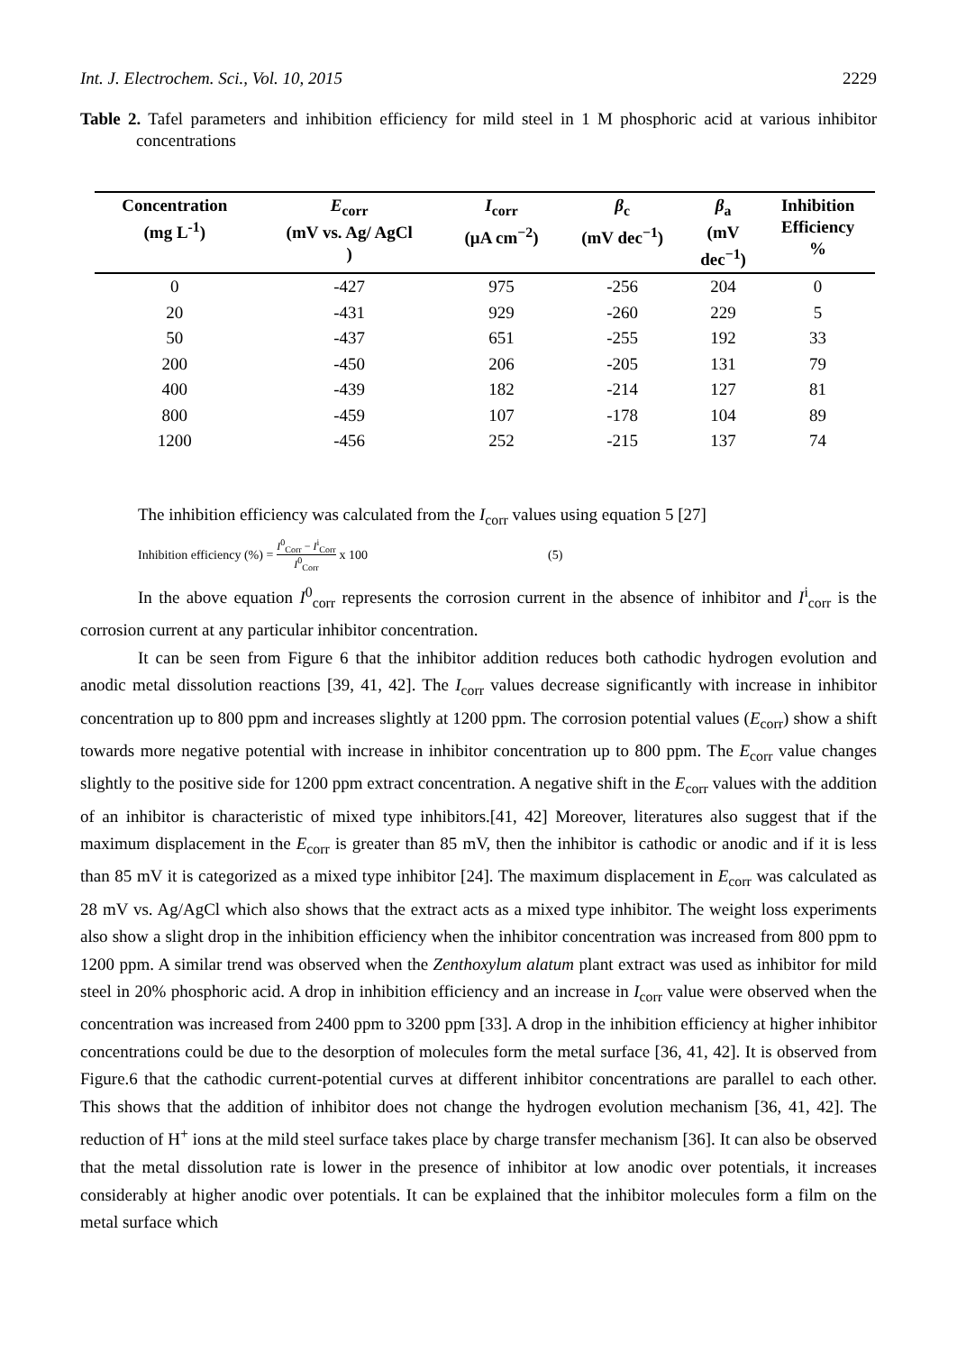Int. J. Electrochem. Sci., Vol. 10, 2015 2229
Table 2. Tafel parameters and inhibition efficiency for mild steel in 1 M phosphoric acid at various inhibitor concentrations
| Concentration (mg L<sup>-1</sup>) | E<sub>corr</sub> (mV vs. Ag/ AgCl ) | I<sub>corr</sub> (μA cm<sup>−2</sup>) | β<sub>c</sub> (mV dec<sup>−1</sup>) | β<sub>a</sub> (mV dec<sup>−1</sup>) | Inhibition Efficiency % |
| --- | --- | --- | --- | --- | --- |
| 0 | -427 | 975 | -256 | 204 | 0 |
| 20 | -431 | 929 | -260 | 229 | 5 |
| 50 | -437 | 651 | -255 | 192 | 33 |
| 200 | -450 | 206 | -205 | 131 | 79 |
| 400 | -439 | 182 | -214 | 127 | 81 |
| 800 | -459 | 107 | -178 | 104 | 89 |
| 1200 | -456 | 252 | -215 | 137 | 74 |
The inhibition efficiency was calculated from the I<sub>corr</sub> values using equation 5 [27]
Inhibition efficiency (%) = I<sup>0</sup><sub>Corr</sub> − I<sup>i</sup><sub>Corr</sub> I<sup>0</sup><sub>Corr</sub> x 100 (5)
In the above equation I<sup>0</sup><sub>corr</sub> represents the corrosion current in the absence of inhibitor and I<sup>i</sup><sub>corr</sub> is the corrosion current at any particular inhibitor concentration.
It can be seen from Figure 6 that the inhibitor addition reduces both cathodic hydrogen evolution and anodic metal dissolution reactions [39, 41, 42]. The I<sub>corr</sub> values decrease significantly with increase in inhibitor concentration up to 800 ppm and increases slightly at 1200 ppm. The corrosion potential values (E<sub>corr</sub>) show a shift towards more negative potential with increase in inhibitor concentration up to 800 ppm. The E<sub>corr</sub> value changes slightly to the positive side for 1200 ppm extract concentration. A negative shift in the E<sub>corr</sub> values with the addition of an inhibitor is characteristic of mixed type inhibitors.[41, 42] Moreover, literatures also suggest that if the maximum displacement in the E<sub>corr</sub> is greater than 85 mV, then the inhibitor is cathodic or anodic and if it is less than 85 mV it is categorized as a mixed type inhibitor [24]. The maximum displacement in E<sub>corr</sub> was calculated as 28 mV vs. Ag/AgCl which also shows that the extract acts as a mixed type inhibitor. The weight loss experiments also show a slight drop in the inhibition efficiency when the inhibitor concentration was increased from 800 ppm to 1200 ppm. A similar trend was observed when the Zenthoxylum alatum plant extract was used as inhibitor for mild steel in 20% phosphoric acid. A drop in inhibition efficiency and an increase in I<sub>corr</sub> value were observed when the concentration was increased from 2400 ppm to 3200 ppm [33]. A drop in the inhibition efficiency at higher inhibitor concentrations could be due to the desorption of molecules form the metal surface [36, 41, 42]. It is observed from Figure.6 that the cathodic current-potential curves at different inhibitor concentrations are parallel to each other. This shows that the addition of inhibitor does not change the hydrogen evolution mechanism [36, 41, 42]. The reduction of H<sup>+</sup> ions at the mild steel surface takes place by charge transfer mechanism [36]. It can also be observed that the metal dissolution rate is lower in the presence of inhibitor at low anodic over potentials, it increases considerably at higher anodic over potentials. It can be explained that the inhibitor molecules form a film on the metal surface which